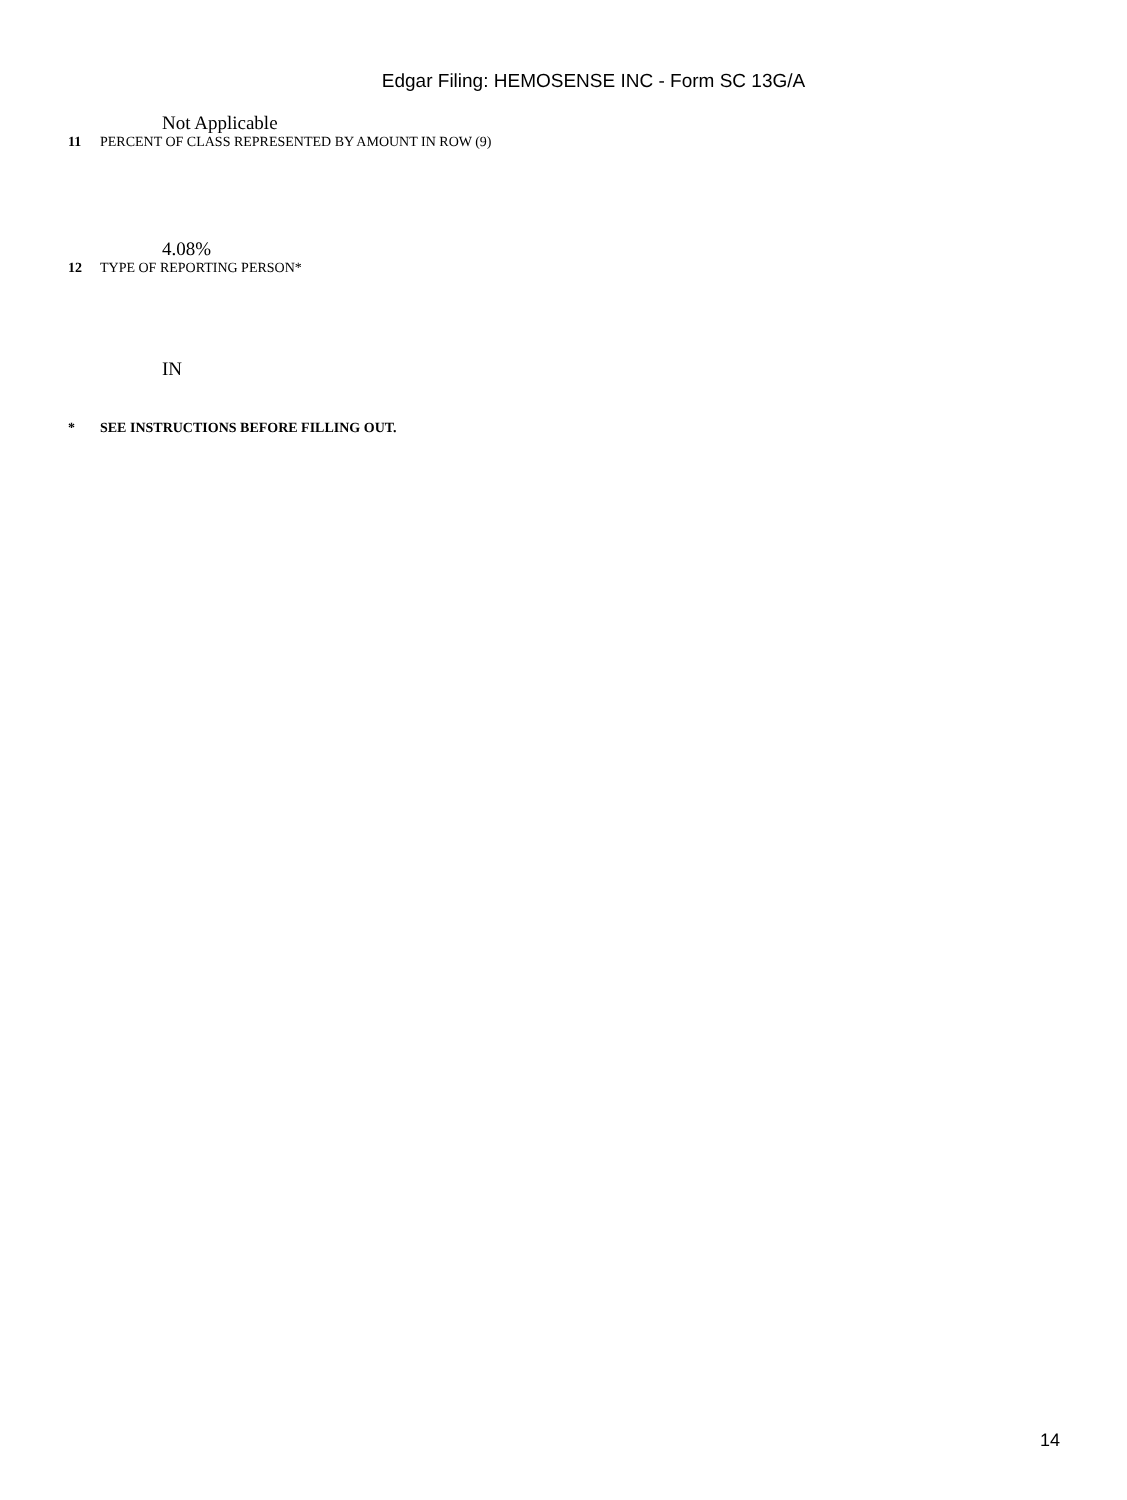Edgar Filing: HEMOSENSE INC - Form SC 13G/A
Not Applicable
11 PERCENT OF CLASS REPRESENTED BY AMOUNT IN ROW (9)
4.08%
12 TYPE OF REPORTING PERSON*
IN
* SEE INSTRUCTIONS BEFORE FILLING OUT.
14